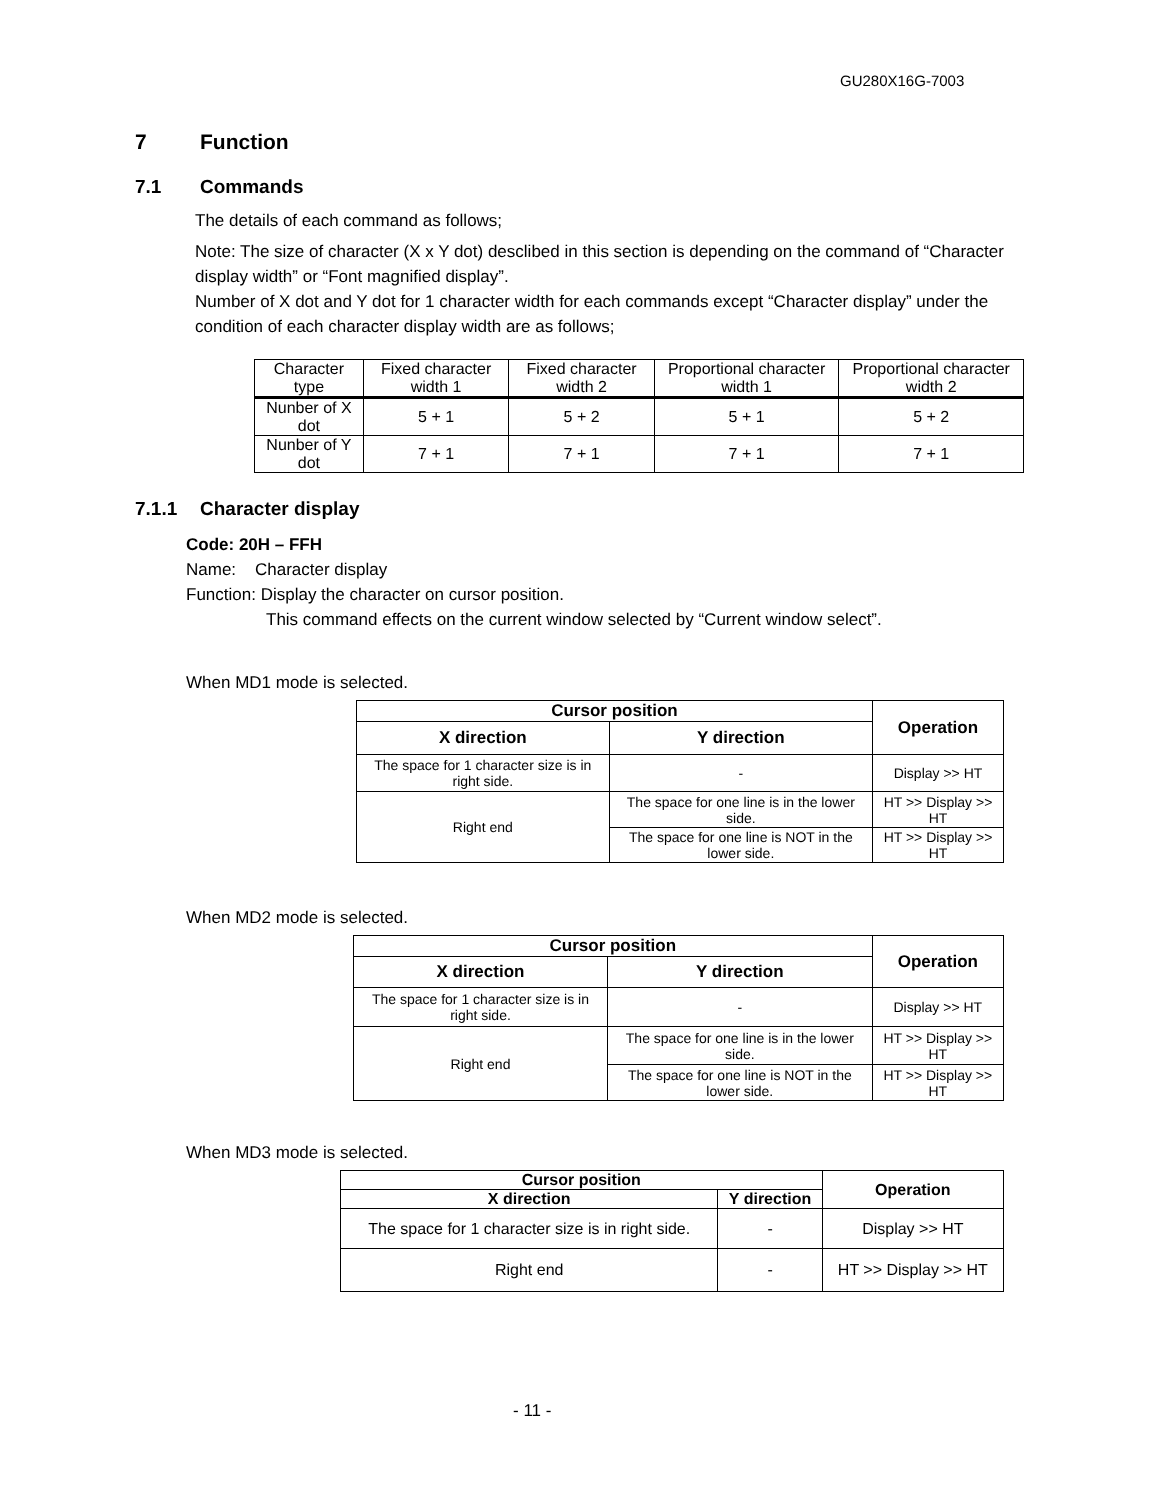GU280X16G-7003
7 Function
7.1 Commands
The details of each command as follows;
Note: The size of character (X x Y dot) desclibed in this section is depending on the command of “Character display width” or “Font magnified display”.
Number of X dot and Y dot for 1 character width for each commands except “Character display” under the condition of each character display width are as follows;
| Character type | Fixed character width 1 | Fixed character width 2 | Proportional character width 1 | Proportional character width 2 |
| Nunber of X dot | 5 + 1 | 5 + 2 | 5 + 1 | 5 + 2 |
| Nunber of Y dot | 7 + 1 | 7 + 1 | 7 + 1 | 7 + 1 |
7.1.1 Character display
Code: 20H – FFH
Name: Character display
Function: Display the character on cursor position.
This command effects on the current window selected by “Current window select”.
When MD1 mode is selected.
| Cursor position | | Operation |
| --- | --- | --- |
| X direction | Y direction | |
| The space for 1 character size is in right side. | - | Display >> HT |
| Right end | The space for one line is in the lower side. | HT >> Display >> HT |
| | The space for one line is NOT in the lower side. | HT >> Display >> HT |
When MD2 mode is selected.
| Cursor position | | Operation |
| --- | --- | --- |
| X direction | Y direction | |
| The space for 1 character size is in right side. | - | Display >> HT |
| Right end | The space for one line is in the lower side. | HT >> Display >> HT |
| | The space for one line is NOT in the lower side. | HT >> Display >> HT |
When MD3 mode is selected.
| Cursor position | | Operation |
| --- | --- | --- |
| X direction | Y direction | |
| The space for 1 character size is in right side. | - | Display >> HT |
| Right end | - | HT >> Display >> HT |
- 11 -